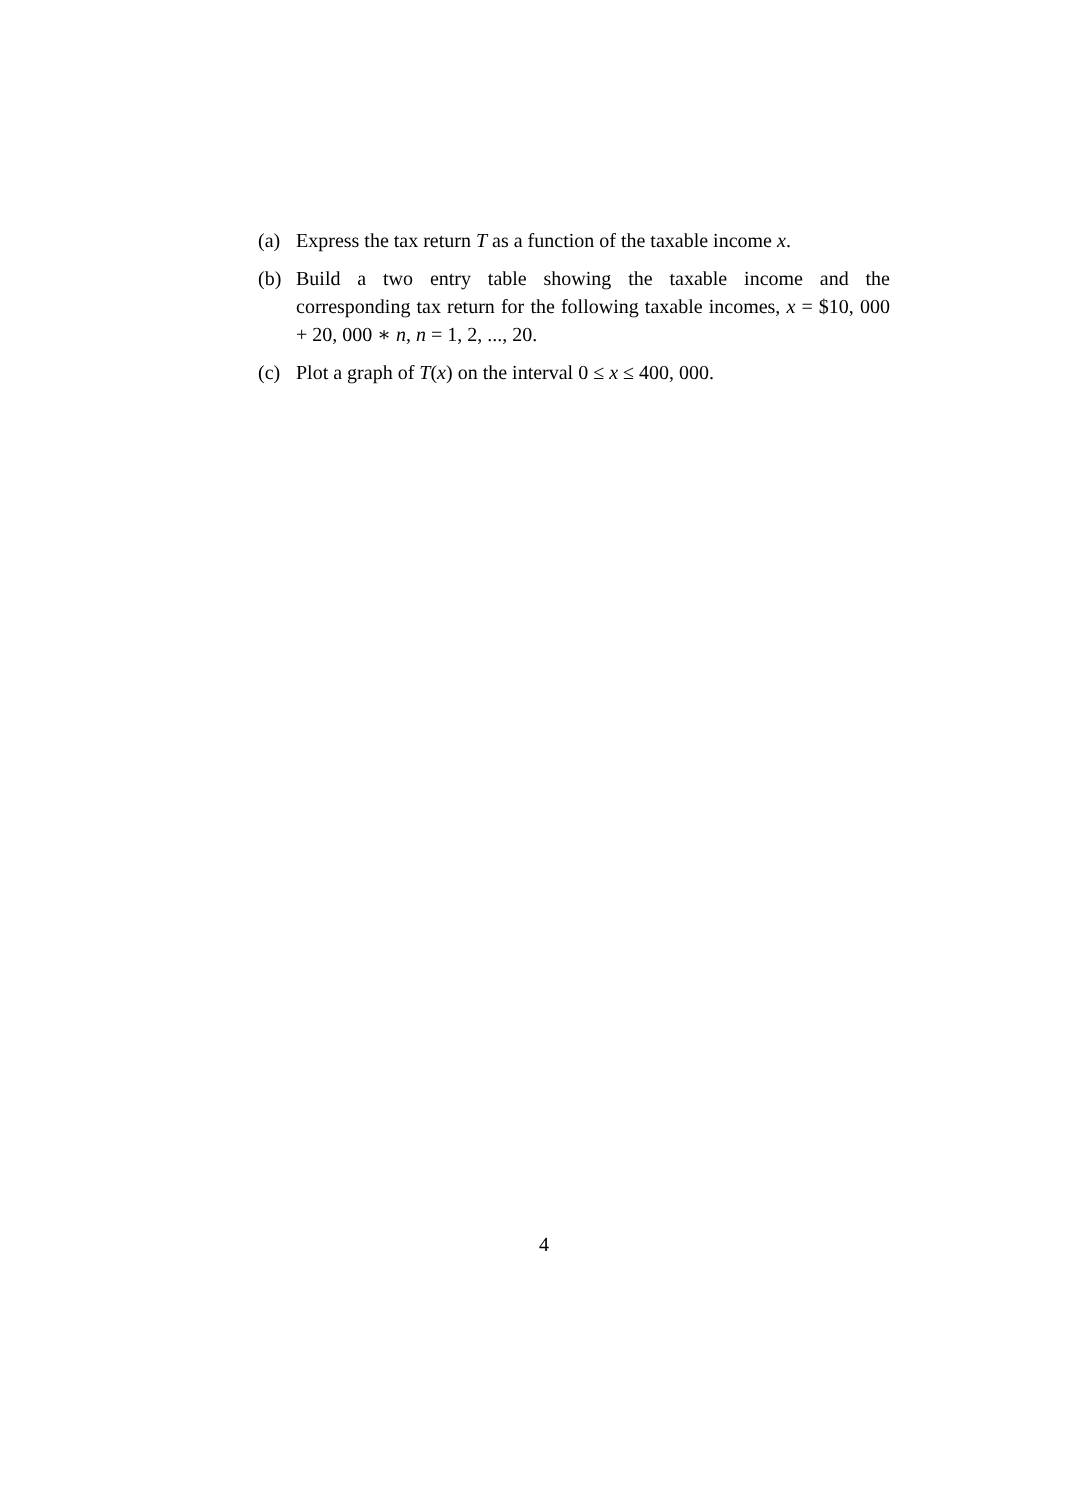(a) Express the tax return T as a function of the taxable income x.
(b) Build a two entry table showing the taxable income and the corresponding tax return for the following taxable incomes, x = $10, 000 + 20, 000 ∗ n, n = 1, 2, ..., 20.
(c) Plot a graph of T(x) on the interval 0 ≤ x ≤ 400, 000.
4